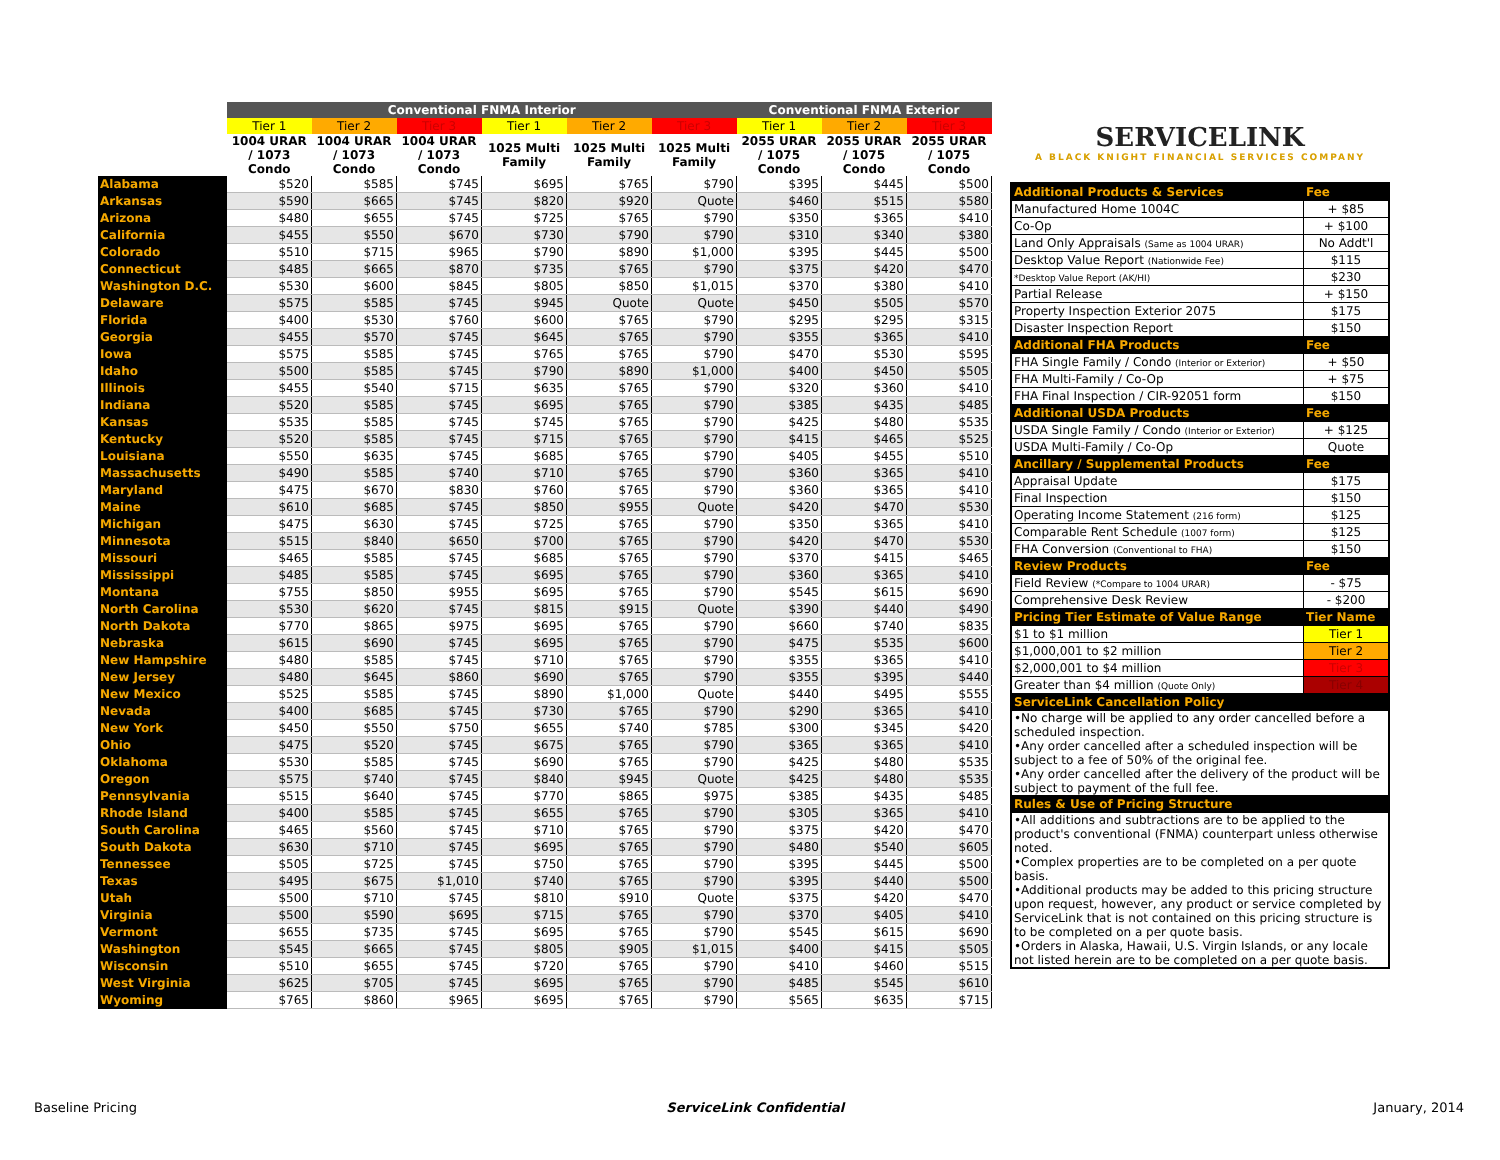| | Conventional FNMA Interior | | | | | | Conventional FNMA Exterior | | |
| --- | --- | --- | --- | --- | --- | --- | --- | --- | --- |
| | Tier 1 | Tier 2 | Tier 3 | Tier 1 | Tier 2 | Tier 3 | Tier 1 | Tier 2 | Tier 3 |
| | 1004 URAR / 1073 Condo | 1004 URAR / 1073 Condo | 1004 URAR / 1073 Condo | 1025 Multi Family | 1025 Multi Family | 1025 Multi Family | 2055 URAR / 1075 Condo | 2055 URAR / 1075 Condo | 2055 URAR / 1075 Condo |
| Alabama | $520 | $585 | $745 | $695 | $765 | $790 | $395 | $445 | $500 |
| Arkansas | $590 | $665 | $745 | $820 | $920 | Quote | $460 | $515 | $580 |
| Arizona | $480 | $655 | $745 | $725 | $765 | $790 | $350 | $365 | $410 |
| California | $455 | $550 | $670 | $730 | $790 | $790 | $310 | $340 | $380 |
| Colorado | $510 | $715 | $965 | $790 | $890 | $1,000 | $395 | $445 | $500 |
| Connecticut | $485 | $665 | $870 | $735 | $765 | $790 | $375 | $420 | $470 |
| Washington D.C. | $530 | $600 | $845 | $805 | $850 | $1,015 | $370 | $380 | $410 |
| Delaware | $575 | $585 | $745 | $945 | Quote | Quote | $450 | $505 | $570 |
| Florida | $400 | $530 | $760 | $600 | $765 | $790 | $295 | $295 | $315 |
| Georgia | $455 | $570 | $745 | $645 | $765 | $790 | $355 | $365 | $410 |
| Iowa | $575 | $585 | $745 | $765 | $765 | $790 | $470 | $530 | $595 |
| Idaho | $500 | $585 | $745 | $790 | $890 | $1,000 | $400 | $450 | $505 |
| Illinois | $455 | $540 | $715 | $635 | $765 | $790 | $320 | $360 | $410 |
| Indiana | $520 | $585 | $745 | $695 | $765 | $790 | $385 | $435 | $485 |
| Kansas | $535 | $585 | $745 | $745 | $765 | $790 | $425 | $480 | $535 |
| Kentucky | $520 | $585 | $745 | $715 | $765 | $790 | $415 | $465 | $525 |
| Louisiana | $550 | $635 | $745 | $685 | $765 | $790 | $405 | $455 | $510 |
| Massachusetts | $490 | $585 | $740 | $710 | $765 | $790 | $360 | $365 | $410 |
| Maryland | $475 | $670 | $830 | $760 | $765 | $790 | $360 | $365 | $410 |
| Maine | $610 | $685 | $745 | $850 | $955 | Quote | $420 | $470 | $530 |
| Michigan | $475 | $630 | $745 | $725 | $765 | $790 | $350 | $365 | $410 |
| Minnesota | $515 | $840 | $650 | $700 | $765 | $790 | $420 | $470 | $530 |
| Missouri | $465 | $585 | $745 | $685 | $765 | $790 | $370 | $415 | $465 |
| Mississippi | $485 | $585 | $745 | $695 | $765 | $790 | $360 | $365 | $410 |
| Montana | $755 | $850 | $955 | $695 | $765 | $790 | $545 | $615 | $690 |
| North Carolina | $530 | $620 | $745 | $815 | $915 | Quote | $390 | $440 | $490 |
| North Dakota | $770 | $865 | $975 | $695 | $765 | $790 | $660 | $740 | $835 |
| Nebraska | $615 | $690 | $745 | $695 | $765 | $790 | $475 | $535 | $600 |
| New Hampshire | $480 | $585 | $745 | $710 | $765 | $790 | $355 | $365 | $410 |
| New Jersey | $480 | $645 | $860 | $690 | $765 | $790 | $355 | $395 | $440 |
| New Mexico | $525 | $585 | $745 | $890 | $1,000 | Quote | $440 | $495 | $555 |
| Nevada | $400 | $685 | $745 | $730 | $765 | $790 | $290 | $365 | $410 |
| New York | $450 | $550 | $750 | $655 | $740 | $785 | $300 | $345 | $420 |
| Ohio | $475 | $520 | $745 | $675 | $765 | $790 | $365 | $365 | $410 |
| Oklahoma | $530 | $585 | $745 | $690 | $765 | $790 | $425 | $480 | $535 |
| Oregon | $575 | $740 | $745 | $840 | $945 | Quote | $425 | $480 | $535 |
| Pennsylvania | $515 | $640 | $745 | $770 | $865 | $975 | $385 | $435 | $485 |
| Rhode Island | $400 | $585 | $745 | $655 | $765 | $790 | $305 | $365 | $410 |
| South Carolina | $465 | $560 | $745 | $710 | $765 | $790 | $375 | $420 | $470 |
| South Dakota | $630 | $710 | $745 | $695 | $765 | $790 | $480 | $540 | $605 |
| Tennessee | $505 | $725 | $745 | $750 | $765 | $790 | $395 | $445 | $500 |
| Texas | $495 | $675 | $1,010 | $740 | $765 | $790 | $395 | $440 | $500 |
| Utah | $500 | $710 | $745 | $810 | $910 | Quote | $375 | $420 | $470 |
| Virginia | $500 | $590 | $695 | $715 | $765 | $790 | $370 | $405 | $410 |
| Vermont | $655 | $735 | $745 | $695 | $765 | $790 | $545 | $615 | $690 |
| Washington | $545 | $665 | $745 | $805 | $905 | $1,015 | $400 | $415 | $505 |
| Wisconsin | $510 | $655 | $745 | $720 | $765 | $790 | $410 | $460 | $515 |
| West Virginia | $625 | $705 | $745 | $695 | $765 | $790 | $485 | $545 | $610 |
| Wyoming | $765 | $860 | $965 | $695 | $765 | $790 | $565 | $635 | $715 |
SERVICELINK
A BLACK KNIGHT FINANCIAL SERVICES COMPANY
| Additional Products & Services | Fee |
| Manufactured Home 1004C | + $85 |
| Co-Op | + $100 |
| Land Only Appraisals (Same as 1004 URAR) | No Addt'l |
| Desktop Value Report (Nationwide Fee) | $115 |
| *Desktop Value Report (AK/HI) | $230 |
| Partial Release | + $150 |
| Property Inspection Exterior 2075 | $175 |
| Disaster Inspection Report | $150 |
| Additional FHA Products | Fee |
| FHA Single Family / Condo (Interior or Exterior) | + $50 |
| FHA Multi-Family / Co-Op | + $75 |
| FHA Final Inspection / CIR-92051 form | $150 |
| Additional USDA Products | Fee |
| USDA Single Family / Condo (Interior or Exterior) | + $125 |
| USDA Multi-Family / Co-Op | Quote |
| Ancillary / Supplemental Products | Fee |
| Appraisal Update | $175 |
| Final Inspection | $150 |
| Operating Income Statement (216 form) | $125 |
| Comparable Rent Schedule (1007 form) | $125 |
| FHA Conversion (Conventional to FHA) | $150 |
| Review Products | Fee |
| Field Review (*Compare to 1004 URAR) | - $75 |
| Comprehensive Desk Review | - $200 |
| Pricing Tier Estimate of Value Range | Tier Name |
| $1 to $1 million | Tier 1 |
| $1,000,001 to $2 million | Tier 2 |
| $2,000,001 to $4 million | Tier 3 |
| Greater than $4 million (Quote Only) | Tier 4 |
| ServiceLink Cancellation Policy | |
| •No charge will be applied to any order cancelled before a scheduled inspection. •Any order cancelled after a scheduled inspection will be subject to a fee of 50% of the original fee. •Any order cancelled after the delivery of the product will be subject to payment of the full fee. | |
| Rules & Use of Pricing Structure | |
| •All additions and subtractions are to be applied to the product's conventional (FNMA) counterpart unless otherwise noted. •Complex properties are to be completed on a per quote basis. •Additional products may be added to this pricing structure upon request, however, any product or service completed by ServiceLink that is not contained on this pricing structure is to be completed on a per quote basis. •Orders in Alaska, Hawaii, U.S. Virgin Islands, or any locale not listed herein are to be completed on a per quote basis. | |
Baseline Pricing ServiceLink Confidential January, 2014